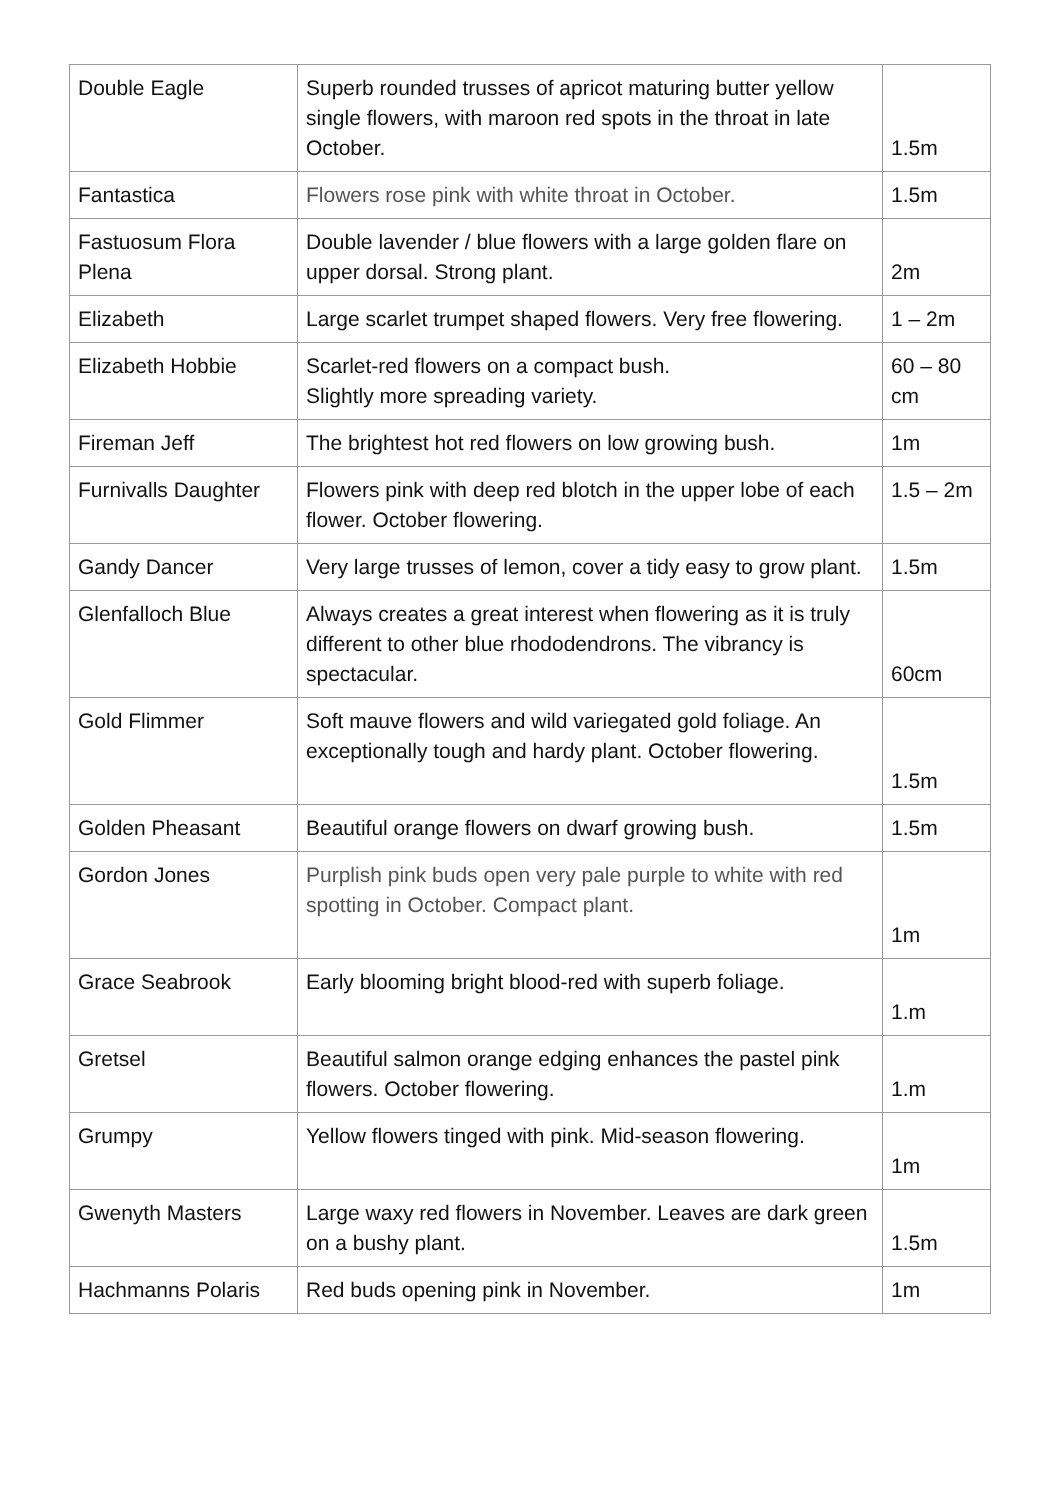| Double Eagle | Superb rounded trusses of apricot maturing butter yellow single flowers, with maroon red spots in the throat in late October. | 1.5m |
| Fantastica | Flowers rose pink with white throat in October. | 1.5m |
| Fastuosum Flora Plena | Double lavender / blue flowers with a large golden flare on upper dorsal. Strong plant. | 2m |
| Elizabeth | Large scarlet trumpet shaped flowers. Very free flowering. | 1 – 2m |
| Elizabeth Hobbie | Scarlet-red flowers on a compact bush. Slightly more spreading variety. | 60 – 80 cm |
| Fireman Jeff | The brightest hot red flowers on low growing bush. | 1m |
| Furnivalls Daughter | Flowers pink with deep red blotch in the upper lobe of each flower. October flowering. | 1.5 – 2m |
| Gandy Dancer | Very large trusses of lemon, cover a tidy easy to grow plant. | 1.5m |
| Glenfalloch Blue | Always creates a great interest when flowering as it is truly different to other blue rhododendrons. The vibrancy is spectacular. | 60cm |
| Gold Flimmer | Soft mauve flowers and wild variegated gold foliage. An exceptionally tough and hardy plant. October flowering. | 1.5m |
| Golden Pheasant | Beautiful orange flowers on dwarf growing bush. | 1.5m |
| Gordon Jones | Purplish pink buds open very pale purple to white with red spotting in October. Compact plant. | 1m |
| Grace Seabrook | Early blooming bright blood-red with superb foliage. | 1.m |
| Gretsel | Beautiful salmon orange edging enhances the pastel pink flowers. October flowering. | 1.m |
| Grumpy | Yellow flowers tinged with pink. Mid-season flowering. | 1m |
| Gwenyth Masters | Large waxy red flowers in November. Leaves are dark green on a bushy plant. | 1.5m |
| Hachmanns Polaris | Red buds opening pink in November. | 1m |